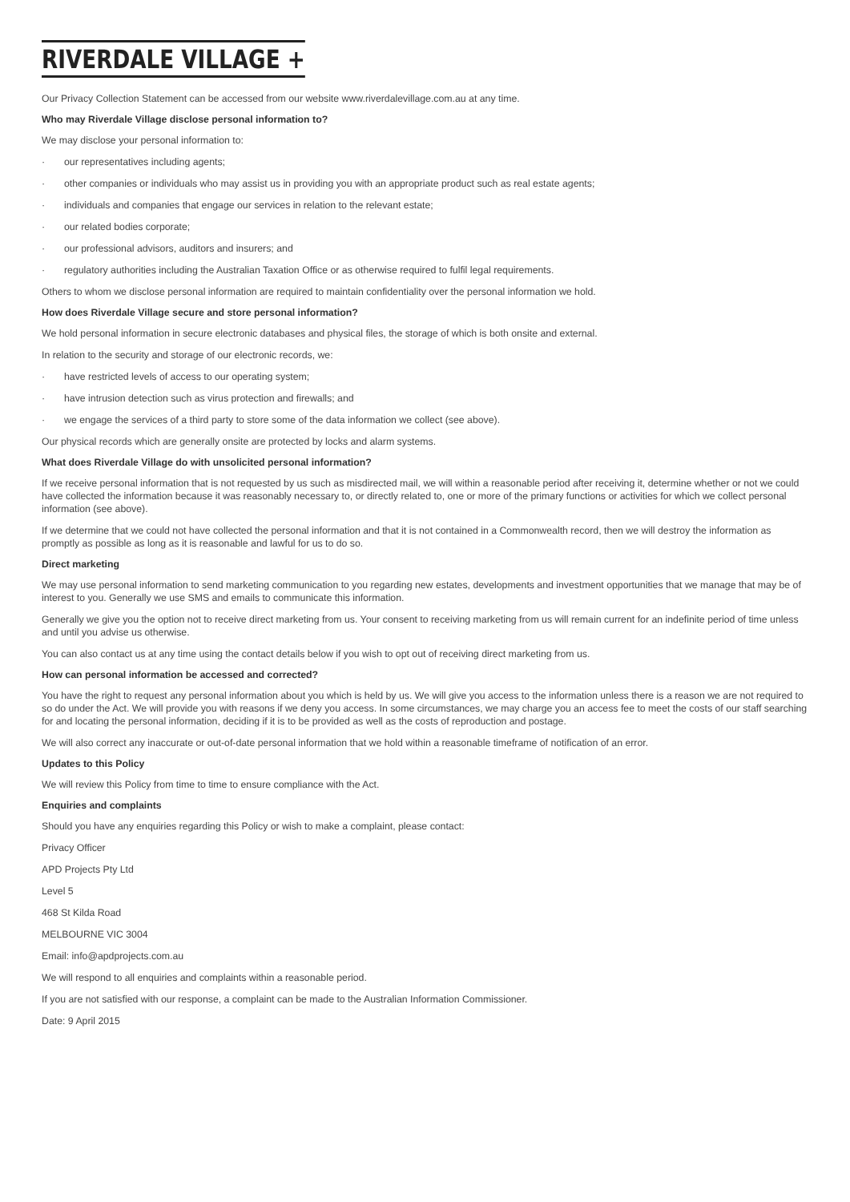RIVERDALE VILLAGE +
Our Privacy Collection Statement can be accessed from our website www.riverdalevillage.com.au at any time.
Who may Riverdale Village disclose personal information to?
We may disclose your personal information to:
· our representatives including agents;
· other companies or individuals who may assist us in providing you with an appropriate product such as real estate agents;
· individuals and companies that engage our services in relation to the relevant estate;
· our related bodies corporate;
· our professional advisors, auditors and insurers; and
· regulatory authorities including the Australian Taxation Office or as otherwise required to fulfil legal requirements.
Others to whom we disclose personal information are required to maintain confidentiality over the personal information we hold.
How does Riverdale Village secure and store personal information?
We hold personal information in secure electronic databases and physical files, the storage of which is both onsite and external.
In relation to the security and storage of our electronic records, we:
· have restricted levels of access to our operating system;
· have intrusion detection such as virus protection and firewalls; and
· we engage the services of a third party to store some of the data information we collect (see above).
Our physical records which are generally onsite are protected by locks and alarm systems.
What does Riverdale Village do with unsolicited personal information?
If we receive personal information that is not requested by us such as misdirected mail, we will within a reasonable period after receiving it, determine whether or not we could have collected the information because it was reasonably necessary to, or directly related to, one or more of the primary functions or activities for which we collect personal information (see above).
If we determine that we could not have collected the personal information and that it is not contained in a Commonwealth record, then we will destroy the information as promptly as possible as long as it is reasonable and lawful for us to do so.
Direct marketing
We may use personal information to send marketing communication to you regarding new estates, developments and investment opportunities that we manage that may be of interest to you. Generally we use SMS and emails to communicate this information.
Generally we give you the option not to receive direct marketing from us. Your consent to receiving marketing from us will remain current for an indefinite period of time unless and until you advise us otherwise.
You can also contact us at any time using the contact details below if you wish to opt out of receiving direct marketing from us.
How can personal information be accessed and corrected?
You have the right to request any personal information about you which is held by us. We will give you access to the information unless there is a reason we are not required to so do under the Act. We will provide you with reasons if we deny you access. In some circumstances, we may charge you an access fee to meet the costs of our staff searching for and locating the personal information, deciding if it is to be provided as well as the costs of reproduction and postage.
We will also correct any inaccurate or out-of-date personal information that we hold within a reasonable timeframe of notification of an error.
Updates to this Policy
We will review this Policy from time to time to ensure compliance with the Act.
Enquiries and complaints
Should you have any enquiries regarding this Policy or wish to make a complaint, please contact:
Privacy Officer
APD Projects Pty Ltd
Level 5
468 St Kilda Road
MELBOURNE VIC 3004
Email: info@apdprojects.com.au
We will respond to all enquiries and complaints within a reasonable period.
If you are not satisfied with our response, a complaint can be made to the Australian Information Commissioner.
Date: 9 April 2015